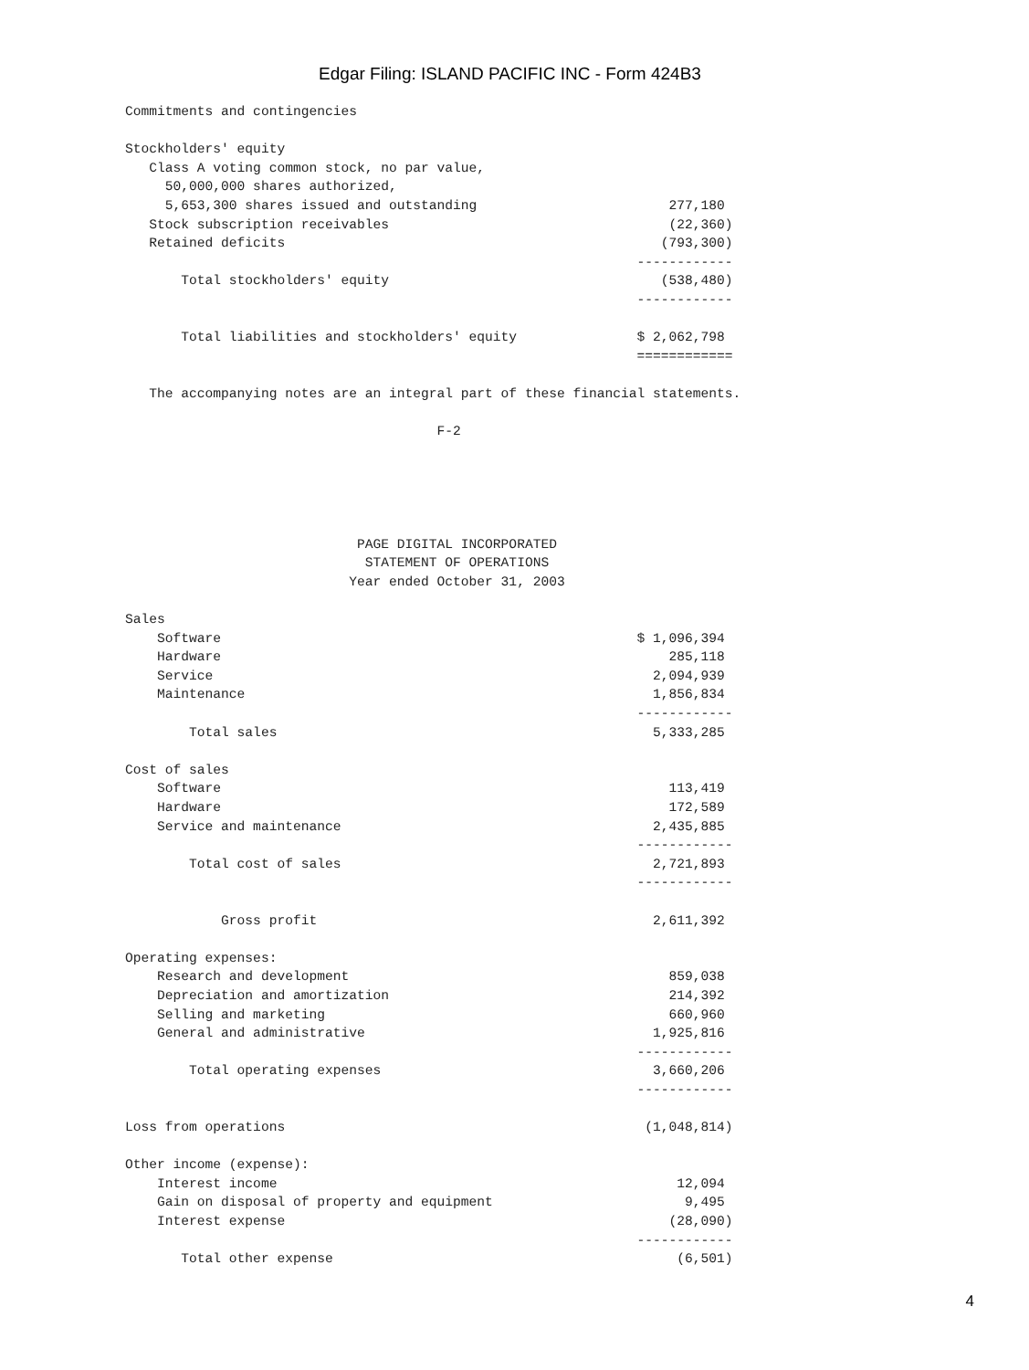Edgar Filing: ISLAND PACIFIC INC - Form 424B3
Commitments and contingencies

Stockholders' equity
   Class A voting common stock, no par value,
     50,000,000 shares authorized,
     5,653,300 shares issued and outstanding                        277,180
   Stock subscription receivables                                   (22,360)
   Retained deficits                                               (793,300)
                                                                ------------
       Total stockholders' equity                                  (538,480)
                                                                ------------

       Total liabilities and stockholders' equity               $ 2,062,798
                                                                ============

   The accompanying notes are an integral part of these financial statements.

                                       F-2





                             PAGE DIGITAL INCORPORATED
                              STATEMENT OF OPERATIONS
                            Year ended October 31, 2003

Sales
    Software                                                    $ 1,096,394
    Hardware                                                        285,118
    Service                                                       2,094,939
    Maintenance                                                   1,856,834
                                                                ------------
        Total sales                                               5,333,285

Cost of sales
    Software                                                        113,419
    Hardware                                                        172,589
    Service and maintenance                                       2,435,885
                                                                ------------
        Total cost of sales                                       2,721,893
                                                                ------------

            Gross profit                                          2,611,392

Operating expenses:
    Research and development                                        859,038
    Depreciation and amortization                                   214,392
    Selling and marketing                                           660,960
    General and administrative                                    1,925,816
                                                                ------------
        Total operating expenses                                  3,660,206
                                                                ------------

Loss from operations                                             (1,048,814)

Other income (expense):
    Interest income                                                  12,094
    Gain on disposal of property and equipment                        9,495
    Interest expense                                                (28,090)
                                                                ------------
       Total other expense                                           (6,501)
4